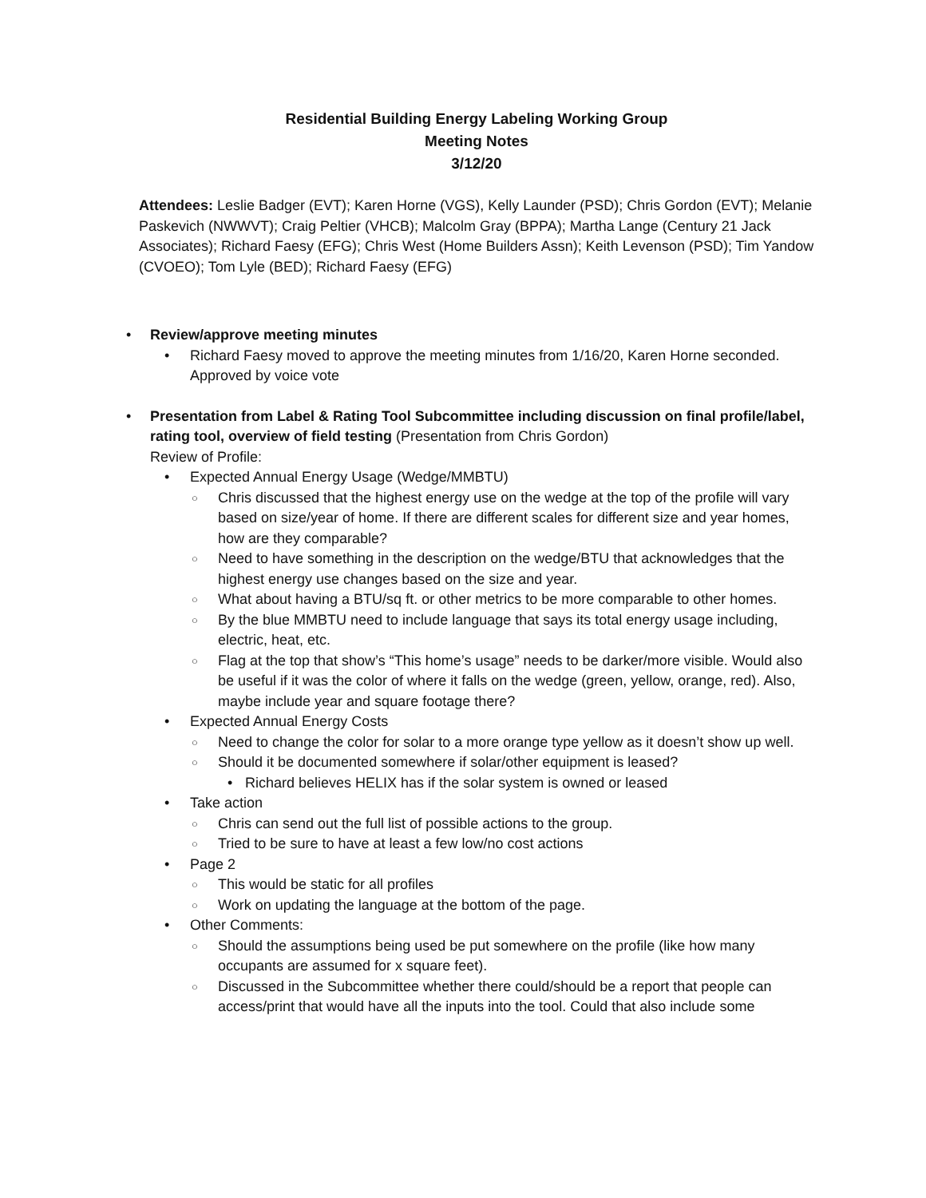Residential Building Energy Labeling Working Group
Meeting Notes
3/12/20
Attendees: Leslie Badger (EVT); Karen Horne (VGS), Kelly Launder (PSD); Chris Gordon (EVT); Melanie Paskevich (NWWVT); Craig Peltier (VHCB); Malcolm Gray (BPPA); Martha Lange (Century 21 Jack Associates); Richard Faesy (EFG); Chris West (Home Builders Assn); Keith Levenson (PSD); Tim Yandow (CVOEO); Tom Lyle (BED); Richard Faesy (EFG)
Review/approve meeting minutes
Richard Faesy moved to approve the meeting minutes from 1/16/20, Karen Horne seconded. Approved by voice vote
Presentation from Label & Rating Tool Subcommittee including discussion on final profile/label, rating tool, overview of field testing (Presentation from Chris Gordon)
Review of Profile:
Expected Annual Energy Usage (Wedge/MMBTU)
Chris discussed that the highest energy use on the wedge at the top of the profile will vary based on size/year of home. If there are different scales for different size and year homes, how are they comparable?
Need to have something in the description on the wedge/BTU that acknowledges that the highest energy use changes based on the size and year.
What about having a BTU/sq ft. or other metrics to be more comparable to other homes.
By the blue MMBTU need to include language that says its total energy usage including, electric, heat, etc.
Flag at the top that show’s “This home’s usage” needs to be darker/more visible. Would also be useful if it was the color of where it falls on the wedge (green, yellow, orange, red). Also, maybe include year and square footage there?
Expected Annual Energy Costs
Need to change the color for solar to a more orange type yellow as it doesn’t show up well.
Should it be documented somewhere if solar/other equipment is leased?
Richard believes HELIX has if the solar system is owned or leased
Take action
Chris can send out the full list of possible actions to the group.
Tried to be sure to have at least a few low/no cost actions
Page 2
This would be static for all profiles
Work on updating the language at the bottom of the page.
Other Comments:
Should the assumptions being used be put somewhere on the profile (like how many occupants are assumed for x square feet).
Discussed in the Subcommittee whether there could/should be a report that people can access/print that would have all the inputs into the tool. Could that also include some